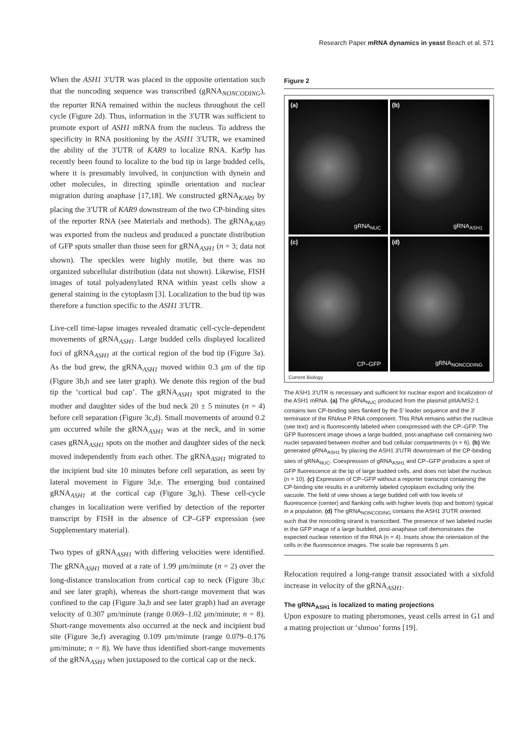Research Paper mRNA dynamics in yeast Beach et al. 571
When the ASH1 3′UTR was placed in the opposite orientation such that the noncoding sequence was transcribed (gRNA<sub>NONCODING</sub>), the reporter RNA remained within the nucleus throughout the cell cycle (Figure 2d). Thus, information in the 3′UTR was sufficient to promote export of ASH1 mRNA from the nucleus. To address the specificity in RNA positioning by the ASH1 3′UTR, we examined the ability of the 3′UTR of KAR9 to localize RNA. Kar9p has recently been found to localize to the bud tip in large budded cells, where it is presumably involved, in conjunction with dynein and other molecules, in directing spindle orientation and nuclear migration during anaphase [17,18]. We constructed gRNA<sub>KAR9</sub> by placing the 3′UTR of KAR9 downstream of the two CP-binding sites of the reporter RNA (see Materials and methods). The gRNA<sub>KAR9</sub> was exported from the nucleus and produced a punctate distribution of GFP spots smaller than those seen for gRNA<sub>ASH1</sub> (n = 3; data not shown). The speckles were highly motile, but there was no organized subcellular distribution (data not shown). Likewise, FISH images of total polyadenylated RNA within yeast cells show a general staining in the cytoplasm [3]. Localization to the bud tip was therefore a function specific to the ASH1 3′UTR.
Live-cell time-lapse images revealed dramatic cell-cycle-dependent movements of gRNA<sub>ASH1</sub>. Large budded cells displayed localized foci of gRNA<sub>ASH1</sub> at the cortical region of the bud tip (Figure 3a). As the bud grew, the gRNA<sub>ASH1</sub> moved within 0.3 μm of the tip (Figure 3b,h and see later graph). We denote this region of the bud tip the ‘cortical bud cap’. The gRNA<sub>ASH1</sub> spot migrated to the mother and daughter sides of the bud neck 20 ± 5 minutes (n = 4) before cell separation (Figure 3c,d). Small movements of around 0.2 μm occurred while the gRNA<sub>ASH1</sub> was at the neck, and in some cases gRNA<sub>ASH1</sub> spots on the mother and daughter sides of the neck moved independently from each other. The gRNA<sub>ASH1</sub> migrated to the incipient bud site 10 minutes before cell separation, as seen by lateral movement in Figure 3d,e. The emerging bud contained gRNA<sub>ASH1</sub> at the cortical cap (Figure 3g,h). These cell-cycle changes in localization were verified by detection of the reporter transcript by FISH in the absence of CP–GFP expression (see Supplementary material).
Two types of gRNA<sub>ASH1</sub> with differing velocities were identified. The gRNA<sub>ASH1</sub> moved at a rate of 1.99 μm/minute (n = 2) over the long-distance translocation from cortical cap to neck (Figure 3b,c and see later graph), whereas the short-range movement that was confined to the cap (Figure 3a,b and see later graph) had an average velocity of 0.307 μm/minute (range 0.069–1.02 μm/minute; n = 8). Short-range movements also occurred at the neck and incipient bud site (Figure 3e,f) averaging 0.109 μm/minute (range 0.079–0.176 μm/minute; n = 8). We have thus identified short-range movements of the gRNA<sub>ASH1</sub> when juxtaposed to the cortical cap or the neck.
Figure 2
(a)
gRNA<sub>NUC</sub>
(b)
gRNA<sub>ASH1</sub>
(c)
CP–GFP
(d)
gRNA<sub>NONCODING</sub>
Current Biology
The ASH1 3′UTR is necessary and sufficient for nuclear export and localization of the ASH1 mRNA. (a) The gRNA<sub>NUC</sub> produced from the plasmid pIIIA/MS2-1 contains two CP-binding sites flanked by the 5′ leader sequence and the 3′ terminator of the RNAse P RNA component. This RNA remains within the nucleus (see text) and is fluorescently labeled when coexpressed with the CP–GFP. The GFP fluorescent image shows a large budded, post-anaphase cell containing two nuclei separated between mother and bud cellular compartments (n = 6). (b) We generated gRNA<sub>ASH1</sub> by placing the ASH1 3′UTR downstream of the CP-binding sites of gRNA<sub>NUC</sub>. Coexpression of gRNA<sub>ASH1</sub> and CP–GFP produces a spot of GFP fluorescence at the tip of large budded cells, and does not label the nucleus (n = 10). (c) Expression of CP–GFP without a reporter transcript containing the CP-binding site results in a uniformly labeled cytoplasm excluding only the vacuole. The field of view shows a large budded cell with low levels of fluorescence (center) and flanking cells with higher levels (top and bottom) typical in a population. (d) The gRNA<sub>NONCODING</sub> contains the ASH1 3′UTR oriented such that the noncoding strand is transcribed. The presence of two labeled nuclei in the GFP image of a large budded, post-anaphase cell demonstrates the expected nuclear retention of the RNA (n = 4). Insets show the orientation of the cells in the fluorescence images. The scale bar represents 5 μm.
Relocation required a long-range transit associated with a sixfold increase in velocity of the gRNA<sub>ASH1</sub>.
The gRNA<sub>ASH1</sub> is localized to mating projections
Upon exposure to mating pheromones, yeast cells arrest in G1 and a mating projection or ‘shmoo’ forms [19].